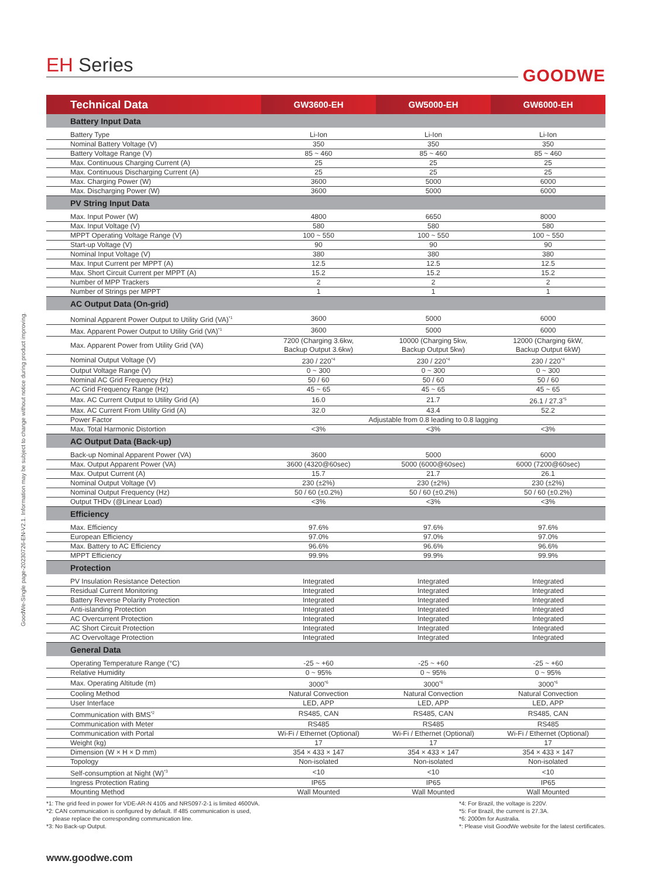GoodWe-Single page-20230726-EN-V2.1. Information may be subject to change without notice during product improving.
EH Series
GOODWE
| Technical Data | GW3600-EH | GW5000-EH | GW6000-EH |
| --- | --- | --- | --- |
| Battery Input Data | | | |
| Battery Type | Li-Ion | Li-Ion | Li-Ion |
| Nominal Battery Voltage (V) | 350 | 350 | 350 |
| Battery Voltage Range (V) | 85 ~ 460 | 85 ~ 460 | 85 ~ 460 |
| Max. Continuous Charging Current (A) | 25 | 25 | 25 |
| Max. Continuous Discharging Current (A) | 25 | 25 | 25 |
| Max. Charging Power (W) | 3600 | 5000 | 6000 |
| Max. Discharging Power (W) | 3600 | 5000 | 6000 |
| PV String Input Data | | | |
| Max. Input Power (W) | 4800 | 6650 | 8000 |
| Max. Input Voltage (V) | 580 | 580 | 580 |
| MPPT Operating Voltage Range (V) | 100 ~ 550 | 100 ~ 550 | 100 ~ 550 |
| Start-up Voltage (V) | 90 | 90 | 90 |
| Nominal Input Voltage (V) | 380 | 380 | 380 |
| Max. Input Current per MPPT (A) | 12.5 | 12.5 | 12.5 |
| Max. Short Circuit Current per MPPT (A) | 15.2 | 15.2 | 15.2 |
| Number of MPP Trackers | 2 | 2 | 2 |
| Number of Strings per MPPT | 1 | 1 | 1 |
| AC Output Data (On-grid) | | | |
| Nominal Apparent Power Output to Utility Grid (VA)<sup>*1</sup> | 3600 | 5000 | 6000 |
| Max. Apparent Power Output to Utility Grid (VA)<sup>*1</sup> | 3600 | 5000 | 6000 |
| Max. Apparent Power from Utility Grid (VA) | 7200 (Charging 3.6kw, Backup Output 3.6kw) | 10000 (Charging 5kw, Backup Output 5kw) | 12000 (Charging 6kW, Backup Output 6kW) |
| Nominal Output Voltage (V) | 230 / 220<sup>*4</sup> | 230 / 220<sup>*4</sup> | 230 / 220<sup>*4</sup> |
| Output Voltage Range (V) | 0 ~ 300 | 0 ~ 300 | 0 ~ 300 |
| Nominal AC Grid Frequency (Hz) | 50 / 60 | 50 / 60 | 50 / 60 |
| AC Grid Frequency Range (Hz) | 45 ~ 65 | 45 ~ 65 | 45 ~ 65 |
| Max. AC Current Output to Utility Grid (A) | 16.0 | 21.7 | 26.1 / 27.3<sup>*5</sup> |
| Max. AC Current From Utility Grid (A) | 32.0 | 43.4 | 52.2 |
| Power Factor | Adjustable from 0.8 leading to 0.8 lagging | | |
| Max. Total Harmonic Distortion | <3% | <3% | <3% |
| AC Output Data (Back-up) | | | |
| Back-up Nominal Apparent Power (VA) | 3600 | 5000 | 6000 |
| Max. Output Apparent Power (VA) | 3600 (4320@60sec) | 5000 (6000@60sec) | 6000 (7200@60sec) |
| Max. Output Current (A) | 15.7 | 21.7 | 26.1 |
| Nominal Output Voltage (V) | 230 (±2%) | 230 (±2%) | 230 (±2%) |
| Nominal Output Frequency (Hz) | 50 / 60 (±0.2%) | 50 / 60 (±0.2%) | 50 / 60 (±0.2%) |
| Output THDv (@Linear Load) | <3% | <3% | <3% |
| Efficiency | | | |
| Max. Efficiency | 97.6% | 97.6% | 97.6% |
| European Efficiency | 97.0% | 97.0% | 97.0% |
| Max. Battery to AC Efficiency | 96.6% | 96.6% | 96.6% |
| MPPT Efficiency | 99.9% | 99.9% | 99.9% |
| Protection | | | |
| PV Insulation Resistance Detection | Integrated | Integrated | Integrated |
| Residual Current Monitoring | Integrated | Integrated | Integrated |
| Battery Reverse Polarity Protection | Integrated | Integrated | Integrated |
| Anti-islanding Protection | Integrated | Integrated | Integrated |
| AC Overcurrent Protection | Integrated | Integrated | Integrated |
| AC Short Circuit Protection | Integrated | Integrated | Integrated |
| AC Overvoltage Protection | Integrated | Integrated | Integrated |
| General Data | | | |
| Operating Temperature Range (°C) | -25 ~ +60 | -25 ~ +60 | -25 ~ +60 |
| Relative Humidity | 0 ~ 95% | 0 ~ 95% | 0 ~ 95% |
| Max. Operating Altitude (m) | 3000<sup>*6</sup> | 3000<sup>*6</sup> | 3000<sup>*6</sup> |
| Cooling Method | Natural Convection | Natural Convection | Natural Convection |
| User Interface | LED, APP | LED, APP | LED, APP |
| Communication with BMS<sup>*2</sup> | RS485, CAN | RS485, CAN | RS485, CAN |
| Communication with Meter | RS485 | RS485 | RS485 |
| Communication with Portal | Wi-Fi / Ethernet (Optional) | Wi-Fi / Ethernet (Optional) | Wi-Fi / Ethernet (Optional) |
| Weight (kg) | 17 | 17 | 17 |
| Dimension (W × H × D mm) | 354 × 433 × 147 | 354 × 433 × 147 | 354 × 433 × 147 |
| Topology | Non-isolated | Non-isolated | Non-isolated |
| Self-consumption at Night (W)<sup>*3</sup> | <10 | <10 | <10 |
| Ingress Protection Rating | IP65 | IP65 | IP65 |
| Mounting Method | Wall Mounted | Wall Mounted | Wall Mounted |
*1: The grid feed in power for VDE-AR-N 4105 and NRS097-2-1 is limited 4600VA.
*2: CAN communication is configured by default. If 485 communication is used,
please replace the corresponding communication line.
*3: No Back-up Output.
*4: For Brazil, the voltage is 220V.
*5: For Brazil, the current is 27.3A.
*6: 2000m for Australia.
*: Please visit GoodWe website for the latest certificates.
www.goodwe.com